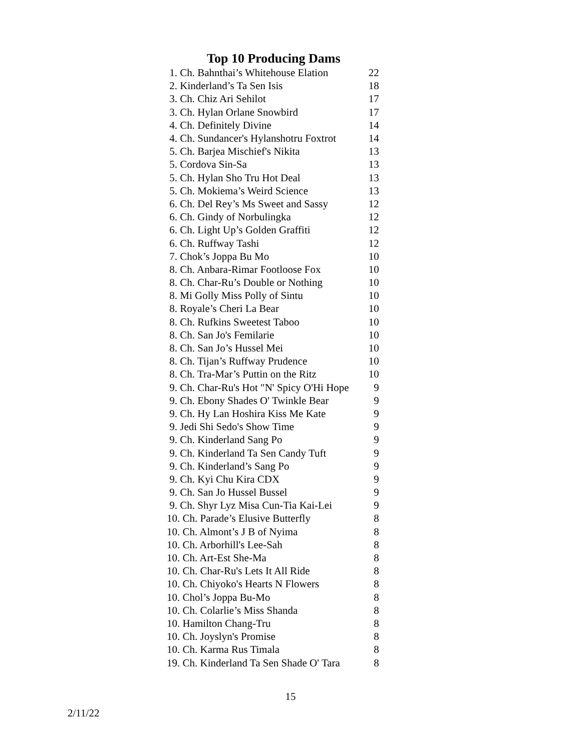Top 10 Producing Dams
| 1. Ch. Bahnthai’s Whitehouse Elation | 22 |
| 2. Kinderland’s Ta Sen Isis | 18 |
| 3. Ch. Chiz Ari Sehilot | 17 |
| 3. Ch. Hylan Orlane Snowbird | 17 |
| 4. Ch. Definitely Divine | 14 |
| 4. Ch. Sundancer's Hylanshotru Foxtrot | 14 |
| 5. Ch. Barjea Mischief's Nikita | 13 |
| 5. Cordova Sin-Sa | 13 |
| 5. Ch. Hylan Sho Tru Hot Deal | 13 |
| 5. Ch. Mokiema’s Weird Science | 13 |
| 6. Ch. Del Rey’s Ms Sweet and Sassy | 12 |
| 6. Ch. Gindy of Norbulingka | 12 |
| 6. Ch. Light Up’s Golden Graffiti | 12 |
| 6. Ch. Ruffway Tashi | 12 |
| 7. Chok’s Joppa Bu Mo | 10 |
| 8. Ch. Anbara-Rimar Footloose Fox | 10 |
| 8. Ch. Char-Ru’s Double or Nothing | 10 |
| 8. Mi Golly Miss Polly of Sintu | 10 |
| 8. Royale’s Cheri La Bear | 10 |
| 8. Ch. Rufkins Sweetest Taboo | 10 |
| 8. Ch. San Jo's Femilarie | 10 |
| 8. Ch. San Jo’s Hussel Mei | 10 |
| 8. Ch. Tijan’s Ruffway Prudence | 10 |
| 8. Ch. Tra-Mar’s Puttin on the Ritz | 10 |
| 9. Ch. Char-Ru's Hot "N' Spicy O'Hi Hope | 9 |
| 9. Ch. Ebony Shades O' Twinkle Bear | 9 |
| 9. Ch. Hy Lan Hoshira Kiss Me Kate | 9 |
| 9. Jedi Shi Sedo's Show Time | 9 |
| 9. Ch. Kinderland Sang Po | 9 |
| 9. Ch. Kinderland Ta Sen Candy Tuft | 9 |
| 9. Ch. Kinderland’s Sang Po | 9 |
| 9. Ch. Kyi Chu Kira CDX | 9 |
| 9. Ch. San Jo Hussel Bussel | 9 |
| 9. Ch. Shyr Lyz Misa Cun-Tia Kai-Lei | 9 |
| 10. Ch. Parade’s Elusive Butterfly | 8 |
| 10. Ch. Almont’s J B of Nyima | 8 |
| 10. Ch. Arborhill's Lee-Sah | 8 |
| 10. Ch. Art-Est She-Ma | 8 |
| 10. Ch. Char-Ru's Lets It All Ride | 8 |
| 10. Ch. Chiyoko's Hearts N Flowers | 8 |
| 10. Chol’s Joppa Bu-Mo | 8 |
| 10. Ch. Colarlie’s Miss Shanda | 8 |
| 10. Hamilton Chang-Tru | 8 |
| 10. Ch. Joyslyn's Promise | 8 |
| 10. Ch. Karma Rus Timala | 8 |
| 19. Ch. Kinderland Ta Sen Shade O' Tara | 8 |
15
2/11/22